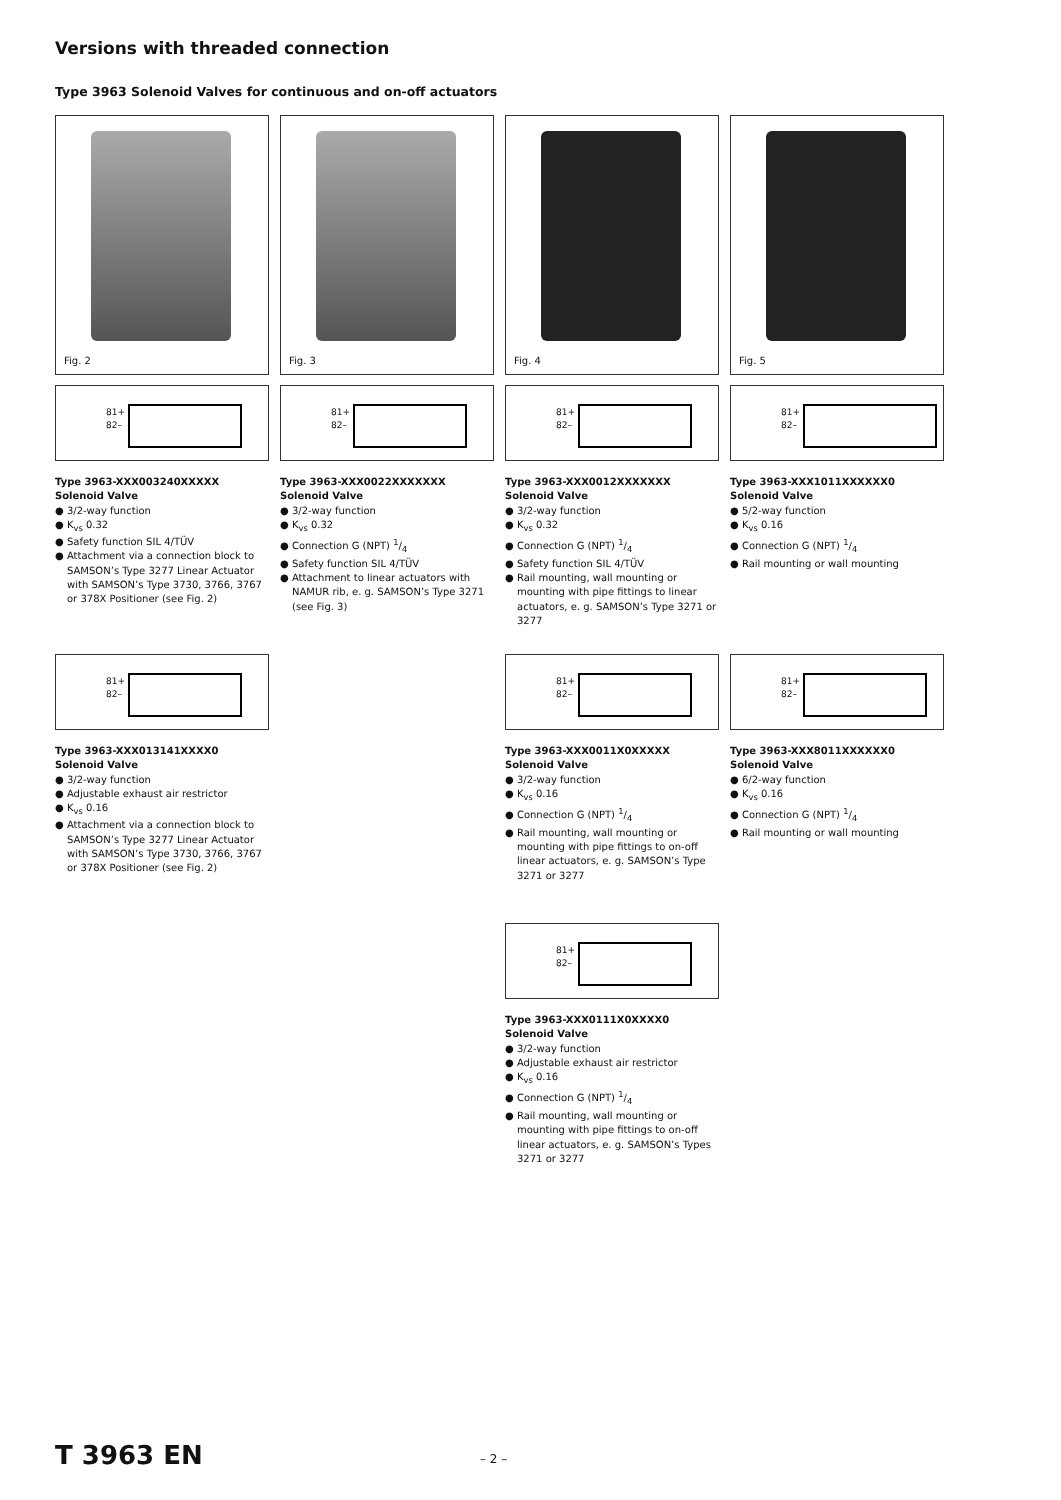Versions with threaded connection
Type 3963 Solenoid Valves for continuous and on-off actuators
Fig. 2
81+
82–
Type 3963-XXX003240XXXXX
Solenoid Valve
● 3/2-way function
● K<sub>vs</sub> 0.32
● Safety function SIL 4/TÜV
● Attachment via a connection block to SAMSON’s Type 3277 Linear Actuator with SAMSON’s Type 3730, 3766, 3767 or 378X Positioner (see Fig. 2)
Fig. 3
81+
82–
Type 3963-XXX0022XXXXXXX
Solenoid Valve
● 3/2-way function
● K<sub>vs</sub> 0.32
● Connection G (NPT) 1/4
● Safety function SIL 4/TÜV
● Attachment to linear actuators with NAMUR rib, e. g. SAMSON’s Type 3271 (see Fig. 3)
Fig. 4
81+
82–
Type 3963-XXX0012XXXXXXX
Solenoid Valve
● 3/2-way function
● K<sub>vs</sub> 0.32
● Connection G (NPT) 1/4
● Safety function SIL 4/TÜV
● Rail mounting, wall mounting or mounting with pipe fittings to linear actuators, e. g. SAMSON’s Type 3271 or 3277
Fig. 5
81+
82–
Type 3963-XXX1011XXXXXX0
Solenoid Valve
● 5/2-way function
● K<sub>vs</sub> 0.16
● Connection G (NPT) 1/4
● Rail mounting or wall mounting
81+
82–
Type 3963-XXX013141XXXX0
Solenoid Valve
● 3/2-way function
● Adjustable exhaust air restrictor
● K<sub>vs</sub> 0.16
● Attachment via a connection block to SAMSON’s Type 3277 Linear Actuator with SAMSON’s Type 3730, 3766, 3767 or 378X Positioner (see Fig. 2)
81+
82–
Type 3963-XXX0011X0XXXXX
Solenoid Valve
● 3/2-way function
● K<sub>vs</sub> 0.16
● Connection G (NPT) 1/4
● Rail mounting, wall mounting or mounting with pipe fittings to on-off linear actuators, e. g. SAMSON’s Type 3271 or 3277
81+
82–
Type 3963-XXX8011XXXXXX0
Solenoid Valve
● 6/2-way function
● K<sub>vs</sub> 0.16
● Connection G (NPT) 1/4
● Rail mounting or wall mounting
81+
82–
Type 3963-XXX0111X0XXXX0
Solenoid Valve
● 3/2-way function
● Adjustable exhaust air restrictor
● K<sub>vs</sub> 0.16
● Connection G (NPT) 1/4
● Rail mounting, wall mounting or mounting with pipe fittings to on-off linear actuators, e. g. SAMSON’s Types 3271 or 3277
T 3963 EN – 2 –